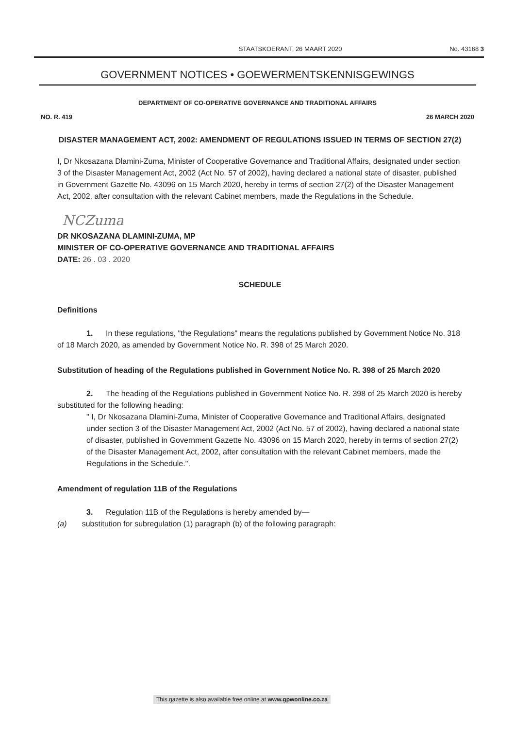STAATSKOERANT, 26 MAART 2020 No. 43168 3
GOVERNMENT NOTICES • GOEWERMENTSKENNISGEWINGS
DEPARTMENT OF CO-OPERATIVE GOVERNANCE AND TRADITIONAL AFFAIRS
NO. R. 419 26 MARCH 2020
DISASTER MANAGEMENT ACT, 2002: AMENDMENT OF REGULATIONS ISSUED IN TERMS OF SECTION 27(2)
I, Dr Nkosazana Dlamini-Zuma, Minister of Cooperative Governance and Traditional Affairs, designated under section 3 of the Disaster Management Act, 2002 (Act No. 57 of 2002), having declared a national state of disaster, published in Government Gazette No. 43096 on 15 March 2020, hereby in terms of section 27(2) of the Disaster Management Act, 2002, after consultation with the relevant Cabinet members, made the Regulations in the Schedule.
NCZuma
DR NKOSAZANA DLAMINI-ZUMA, MP
MINISTER OF CO-OPERATIVE GOVERNANCE AND TRADITIONAL AFFAIRS
DATE: 26 . 03 . 2020
SCHEDULE
Definitions
1. In these regulations, "the Regulations" means the regulations published by Government Notice No. 318 of 18 March 2020, as amended by Government Notice No. R. 398 of 25 March 2020.
Substitution of heading of the Regulations published in Government Notice No. R. 398 of 25 March 2020
2. The heading of the Regulations published in Government Notice No. R. 398 of 25 March 2020 is hereby substituted for the following heading:
" I, Dr Nkosazana Dlamini-Zuma, Minister of Cooperative Governance and Traditional Affairs, designated under section 3 of the Disaster Management Act, 2002 (Act No. 57 of 2002), having declared a national state of disaster, published in Government Gazette No. 43096 on 15 March 2020, hereby in terms of section 27(2) of the Disaster Management Act, 2002, after consultation with the relevant Cabinet members, made the Regulations in the Schedule.".
Amendment of regulation 11B of the Regulations
3. Regulation 11B of the Regulations is hereby amended by—
(a) substitution for subregulation (1) paragraph (b) of the following paragraph:
This gazette is also available free online at www.gpwonline.co.za